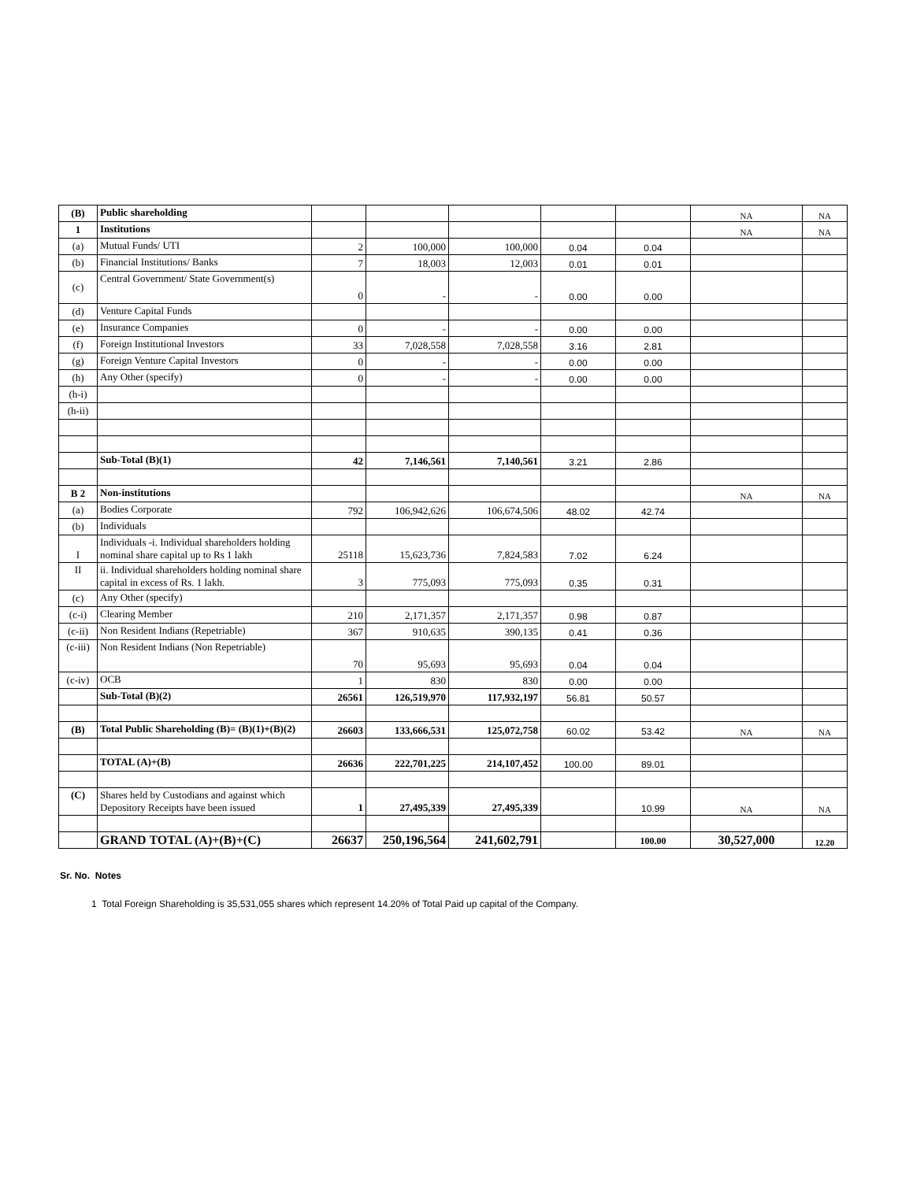| (B) | Public shareholding | | | | | | NA | NA |
| 1 | Institutions | | | | | | NA | NA |
| (a) | Mutual Funds/ UTI | 2 | 100,000 | 100,000 | 0.04 | 0.04 | | |
| (b) | Financial Institutions/ Banks | 7 | 18,003 | 12,003 | 0.01 | 0.01 | | |
| (c) | Central Government/ State Government(s) | 0 | - | - | 0.00 | 0.00 | | |
| (d) | Venture Capital Funds | | | | | | | |
| (e) | Insurance Companies | 0 | - | - | 0.00 | 0.00 | | |
| (f) | Foreign Institutional Investors | 33 | 7,028,558 | 7,028,558 | 3.16 | 2.81 | | |
| (g) | Foreign Venture Capital Investors | 0 | - | - | 0.00 | 0.00 | | |
| (h) | Any Other (specify) | 0 | - | - | 0.00 | 0.00 | | |
| (h-i) | | | | | | | | |
| (h-ii) | | | | | | | | |
| | Sub-Total (B)(1) | 42 | 7,146,561 | 7,140,561 | 3.21 | 2.86 | | |
| B 2 | Non-institutions | | | | | | NA | NA |
| (a) | Bodies Corporate | 792 | 106,942,626 | 106,674,506 | 48.02 | 42.74 | | |
| (b) | Individuals | | | | | | | |
| I | Individuals -i. Individual shareholders holding nominal share capital up to Rs 1 lakh | 25118 | 15,623,736 | 7,824,583 | 7.02 | 6.24 | | |
| II | ii. Individual shareholders holding nominal share capital in excess of Rs. 1 lakh. | 3 | 775,093 | 775,093 | 0.35 | 0.31 | | |
| (c) | Any Other (specify) | | | | | | | |
| (c-i) | Clearing Member | 210 | 2,171,357 | 2,171,357 | 0.98 | 0.87 | | |
| (c-ii) | Non Resident Indians (Repetriable) | 367 | 910,635 | 390,135 | 0.41 | 0.36 | | |
| (c-iii) | Non Resident Indians (Non Repetriable) | 70 | 95,693 | 95,693 | 0.04 | 0.04 | | |
| (c-iv) | OCB | 1 | 830 | 830 | 0.00 | 0.00 | | |
| | Sub-Total (B)(2) | 26561 | 126,519,970 | 117,932,197 | 56.81 | 50.57 | | |
| (B) | Total Public Shareholding (B)= (B)(1)+(B)(2) | 26603 | 133,666,531 | 125,072,758 | 60.02 | 53.42 | NA | NA |
| | TOTAL (A)+(B) | 26636 | 222,701,225 | 214,107,452 | 100.00 | 89.01 | | |
| (C) | Shares held by Custodians and against which Depository Receipts have been issued | 1 | 27,495,339 | 27,495,339 | | 10.99 | NA | NA |
| | GRAND TOTAL (A)+(B)+(C) | 26637 | 250,196,564 | 241,602,791 | | 100.00 | 30,527,000 | 12.20 |
Sr. No. Notes
1 Total Foreign Shareholding is 35,531,055 shares which represent 14.20% of Total Paid up capital of the Company.